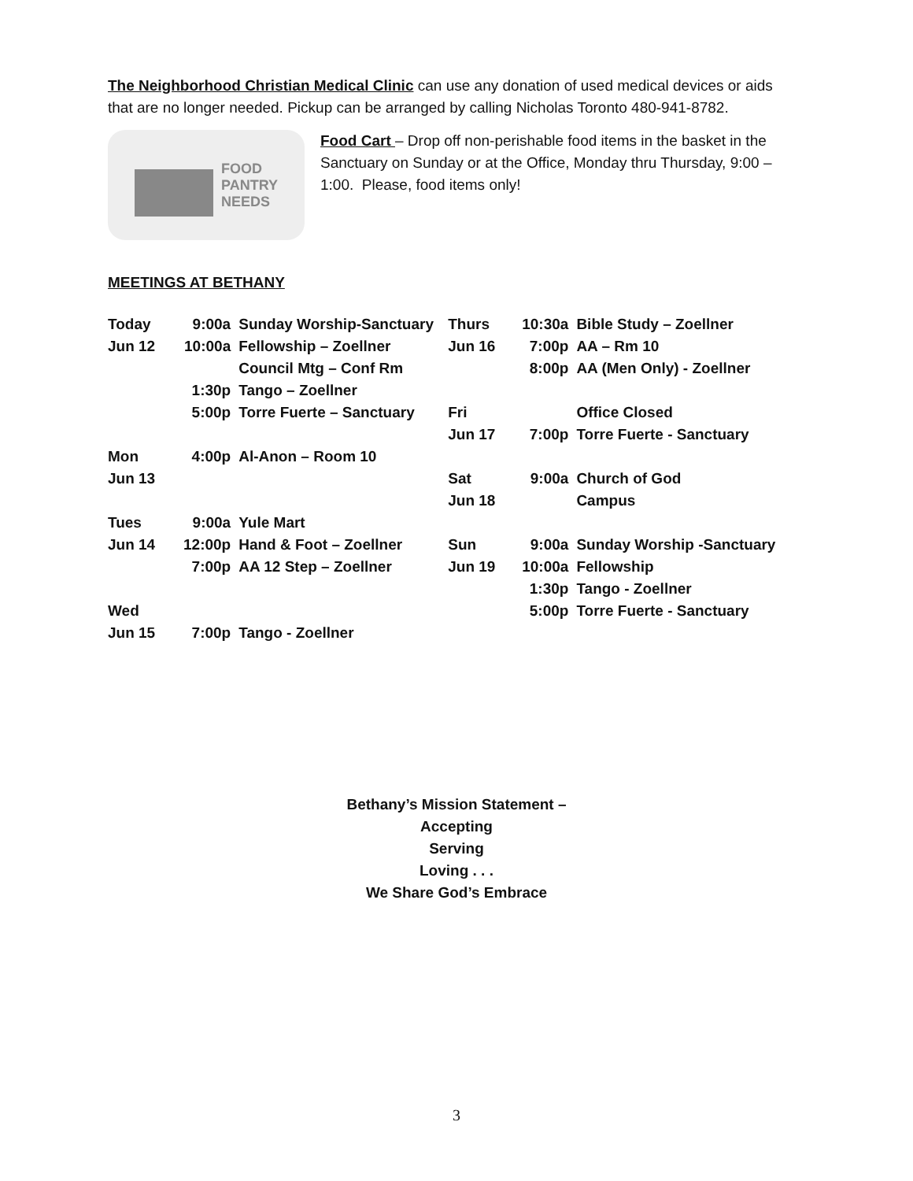The Neighborhood Christian Medical Clinic can use any donation of used medical devices or aids that are no longer needed. Pickup can be arranged by calling Nicholas Toronto 480-941-8782.
FOOD
PANTRY
NEEDS
Food Cart – Drop off non-perishable food items in the basket in the Sanctuary on Sunday or at the Office, Monday thru Thursday, 9:00 – 1:00. Please, food items only!
MEETINGS AT BETHANY
| Today | 9:00a | Sunday Worship-Sanctuary | Thurs | 10:30a | Bible Study – Zoellner |
| Jun 12 | 10:00a | Fellowship – Zoellner | Jun 16 | 7:00p | AA – Rm 10 |
| | | Council Mtg – Conf Rm | | 8:00p | AA (Men Only) - Zoellner |
| | 1:30p | Tango – Zoellner | | | |
| | 5:00p | Torre Fuerte – Sanctuary | Fri | | Office Closed |
| | | | Jun 17 | 7:00p | Torre Fuerte - Sanctuary |
| Mon | 4:00p | Al-Anon – Room 10 | | | |
| Jun 13 | | | Sat | 9:00a | Church of God |
| | | | Jun 18 | | Campus |
| Tues | 9:00a | Yule Mart | | | |
| Jun 14 | 12:00p | Hand & Foot – Zoellner | Sun | 9:00a | Sunday Worship -Sanctuary |
| | 7:00p | AA 12 Step – Zoellner | Jun 19 | 10:00a | Fellowship |
| | | | | 1:30p | Tango - Zoellner |
| Wed | | | | 5:00p | Torre Fuerte - Sanctuary |
| Jun 15 | 7:00p | Tango - Zoellner | | | |
Bethany’s Mission Statement –
Accepting
Serving
Loving . . .
We Share God’s Embrace
3